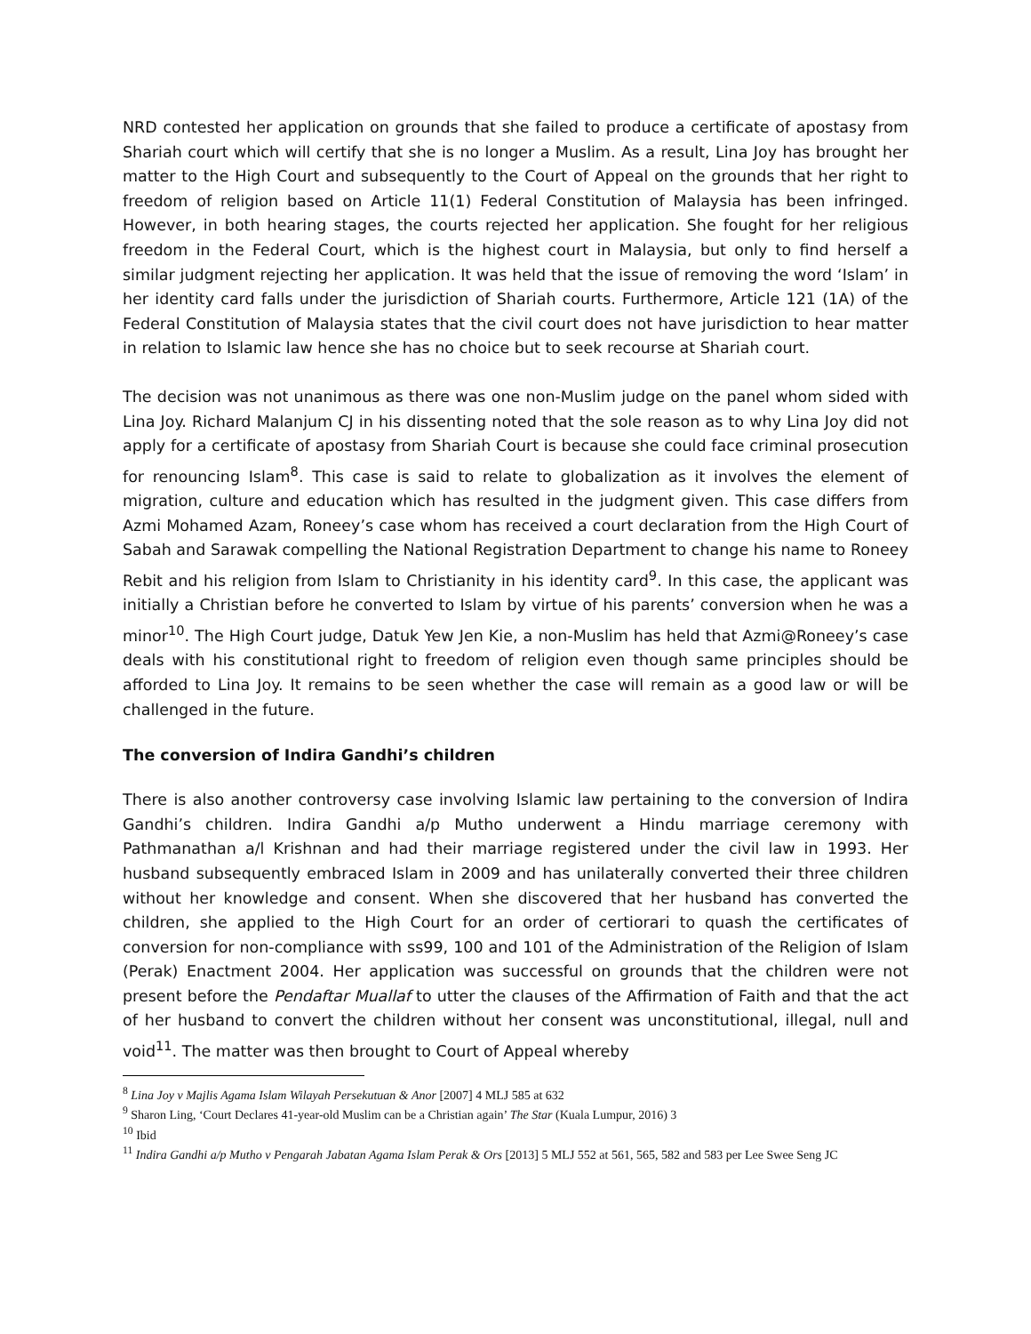NRD contested her application on grounds that she failed to produce a certificate of apostasy from Shariah court which will certify that she is no longer a Muslim. As a result, Lina Joy has brought her matter to the High Court and subsequently to the Court of Appeal on the grounds that her right to freedom of religion based on Article 11(1) Federal Constitution of Malaysia has been infringed. However, in both hearing stages, the courts rejected her application. She fought for her religious freedom in the Federal Court, which is the highest court in Malaysia, but only to find herself a similar judgment rejecting her application. It was held that the issue of removing the word ‘Islam’ in her identity card falls under the jurisdiction of Shariah courts. Furthermore, Article 121 (1A) of the Federal Constitution of Malaysia states that the civil court does not have jurisdiction to hear matter in relation to Islamic law hence she has no choice but to seek recourse at Shariah court.
The decision was not unanimous as there was one non-Muslim judge on the panel whom sided with Lina Joy. Richard Malanjum CJ in his dissenting noted that the sole reason as to why Lina Joy did not apply for a certificate of apostasy from Shariah Court is because she could face criminal prosecution for renouncing Islam<sup>8</sup>. This case is said to relate to globalization as it involves the element of migration, culture and education which has resulted in the judgment given. This case differs from Azmi Mohamed Azam, Roneey’s case whom has received a court declaration from the High Court of Sabah and Sarawak compelling the National Registration Department to change his name to Roneey Rebit and his religion from Islam to Christianity in his identity card<sup>9</sup>. In this case, the applicant was initially a Christian before he converted to Islam by virtue of his parents’ conversion when he was a minor<sup>10</sup>. The High Court judge, Datuk Yew Jen Kie, a non-Muslim has held that Azmi@Roneey’s case deals with his constitutional right to freedom of religion even though same principles should be afforded to Lina Joy. It remains to be seen whether the case will remain as a good law or will be challenged in the future.
The conversion of Indira Gandhi’s children
There is also another controversy case involving Islamic law pertaining to the conversion of Indira Gandhi’s children. Indira Gandhi a/p Mutho underwent a Hindu marriage ceremony with Pathmanathan a/l Krishnan and had their marriage registered under the civil law in 1993. Her husband subsequently embraced Islam in 2009 and has unilaterally converted their three children without her knowledge and consent. When she discovered that her husband has converted the children, she applied to the High Court for an order of certiorari to quash the certificates of conversion for non-compliance with ss99, 100 and 101 of the Administration of the Religion of Islam (Perak) Enactment 2004. Her application was successful on grounds that the children were not present before the Pendaftar Muallaf to utter the clauses of the Affirmation of Faith and that the act of her husband to convert the children without her consent was unconstitutional, illegal, null and void<sup>11</sup>. The matter was then brought to Court of Appeal whereby
<sup>8</sup> Lina Joy v Majlis Agama Islam Wilayah Persekutuan & Anor [2007] 4 MLJ 585 at 632
<sup>9</sup> Sharon Ling, ‘Court Declares 41-year-old Muslim can be a Christian again’ The Star (Kuala Lumpur, 2016) 3
<sup>10</sup> Ibid
<sup>11</sup> Indira Gandhi a/p Mutho v Pengarah Jabatan Agama Islam Perak & Ors [2013] 5 MLJ 552 at 561, 565, 582 and 583 per Lee Swee Seng JC